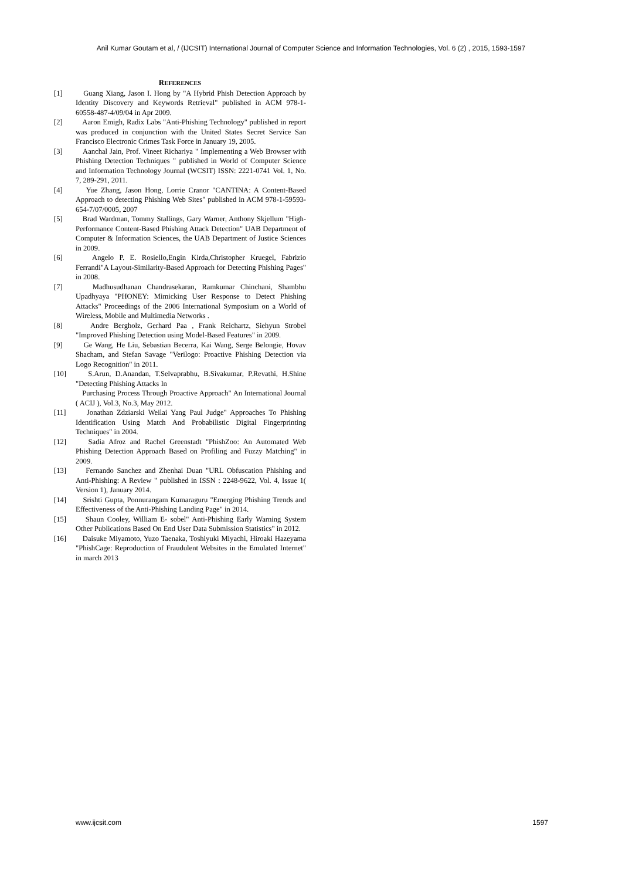Anil Kumar Goutam et al, / (IJCSIT) International Journal of Computer Science and Information Technologies, Vol. 6 (2) , 2015, 1593-1597
REFERENCES
[1] Guang Xiang, Jason I. Hong by "A Hybrid Phish Detection Approach by Identity Discovery and Keywords Retrieval" published in ACM 978-1-60558-487-4/09/04 in Apr 2009.
[2] Aaron Emigh, Radix Labs "Anti-Phishing Technology" published in report was produced in conjunction with the United States Secret Service San Francisco Electronic Crimes Task Force in January 19, 2005.
[3] Aanchal Jain, Prof. Vineet Richariya " Implementing a Web Browser with Phishing Detection Techniques " published in World of Computer Science and Information Technology Journal (WCSIT) ISSN: 2221-0741 Vol. 1, No. 7, 289-291, 2011.
[4] Yue Zhang, Jason Hong, Lorrie Cranor "CANTINA: A Content-Based Approach to detecting Phishing Web Sites" published in ACM 978-1-59593-654-7/07/0005, 2007
[5] Brad Wardman, Tommy Stallings, Gary Warner, Anthony Skjellum "High-Performance Content-Based Phishing Attack Detection" UAB Department of Computer & Information Sciences, the UAB Department of Justice Sciences in 2009.
[6] Angelo P. E. Rosiello,Engin Kirda,Christopher Kruegel, Fabrizio Ferrandi"A Layout-Similarity-Based Approach for Detecting Phishing Pages" in 2008.
[7] Madhusudhanan Chandrasekaran, Ramkumar Chinchani, Shambhu Upadhyaya "PHONEY: Mimicking User Response to Detect Phishing Attacks" Proceedings of the 2006 International Symposium on a World of Wireless, Mobile and Multimedia Networks .
[8] Andre Bergholz, Gerhard Paa , Frank Reichartz, Siehyun Strobel "Improved Phishing Detection using Model-Based Features" in 2009.
[9] Ge Wang, He Liu, Sebastian Becerra, Kai Wang, Serge Belongie, Hovav Shacham, and Stefan Savage "Verilogo: Proactive Phishing Detection via Logo Recognition" in 2011.
[10] S.Arun, D.Anandan, T.Selvaprabhu, B.Sivakumar, P.Revathi, H.Shine "Detecting Phishing Attacks In
Purchasing Process Through Proactive Approach" An International Journal ( ACIJ ), Vol.3, No.3, May 2012.
[11] Jonathan Zdziarski Weilai Yang Paul Judge" Approaches To Phishing Identification Using Match And Probabilistic Digital Fingerprinting Techniques" in 2004.
[12] Sadia Afroz and Rachel Greenstadt "PhishZoo: An Automated Web Phishing Detection Approach Based on Profiling and Fuzzy Matching" in 2009.
[13] Fernando Sanchez and Zhenhai Duan "URL Obfuscation Phishing and Anti-Phishing: A Review " published in ISSN : 2248-9622, Vol. 4, Issue 1( Version 1), January 2014.
[14] Srishti Gupta, Ponnurangam Kumaraguru "Emerging Phishing Trends and Effectiveness of the Anti-Phishing Landing Page" in 2014.
[15] Shaun Cooley, William E- sobel" Anti-Phishing Early Warning System Other Publications Based On End User Data Submission Statistics" in 2012.
[16] Daisuke Miyamoto, Yuzo Taenaka, Toshiyuki Miyachi, Hiroaki Hazeyama "PhishCage: Reproduction of Fraudulent Websites in the Emulated Internet" in march 2013
www.ijcsit.com 1597